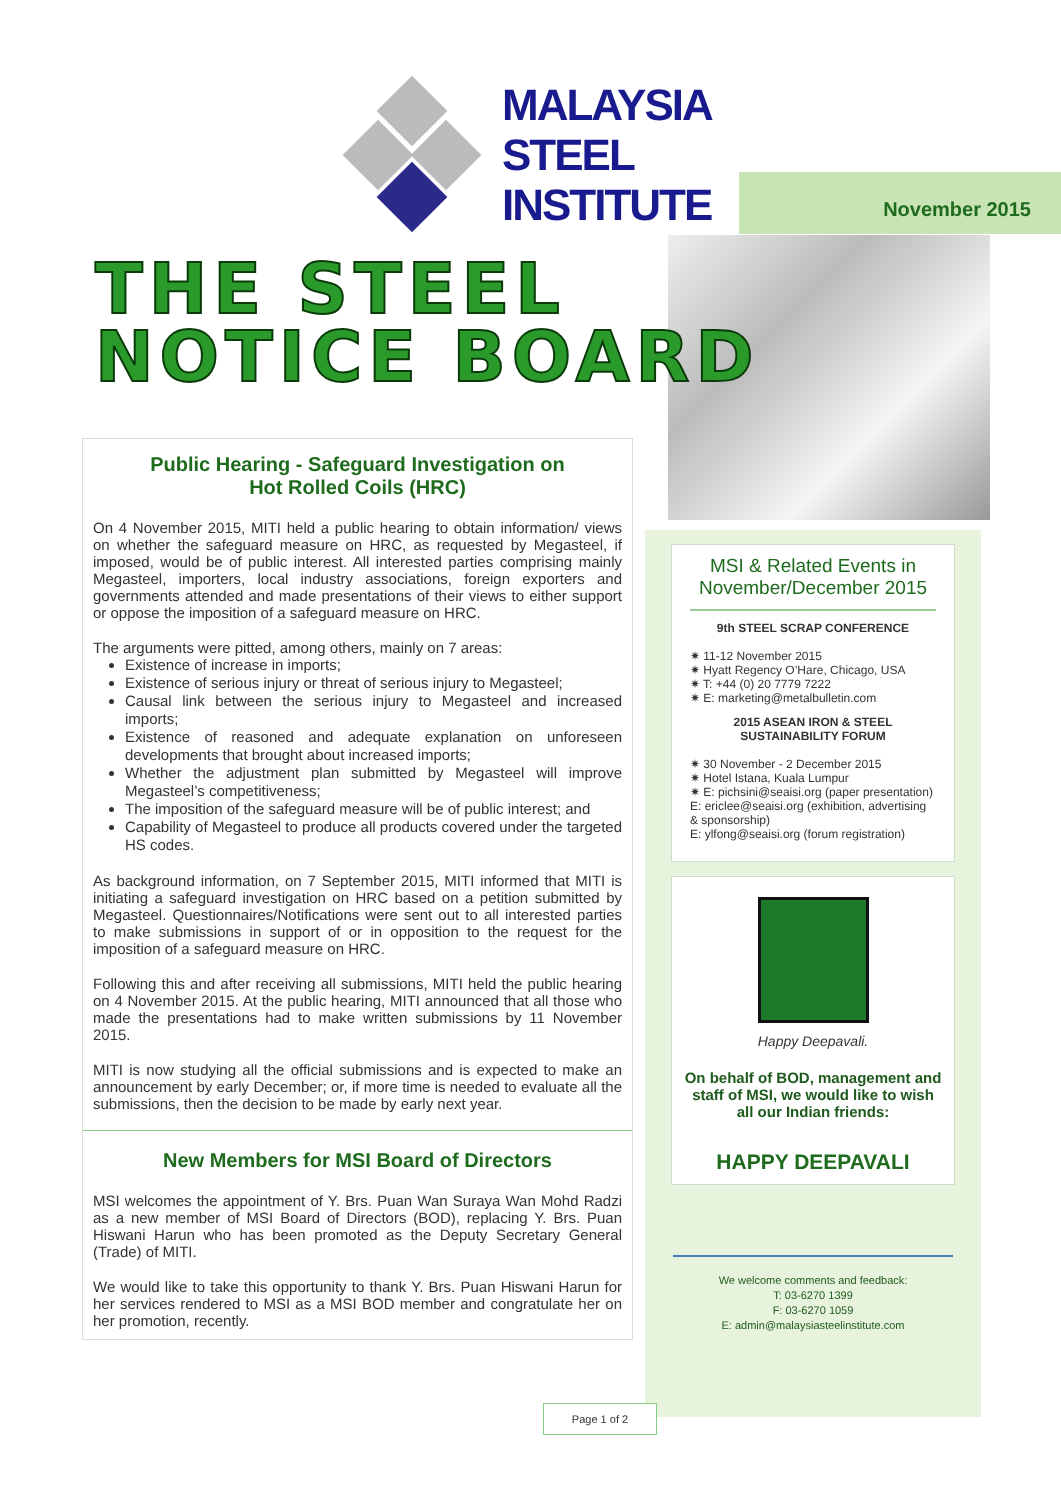MALAYSIA
STEEL
INSTITUTE
November 2015
THE STEEL
NOTICE BOARD
Public Hearing - Safeguard Investigation on
Hot Rolled Coils (HRC)
On 4 November 2015, MITI held a public hearing to obtain information/ views on whether the safeguard measure on HRC, as requested by Megasteel, if imposed, would be of public interest. All interested parties comprising mainly Megasteel, importers, local industry associations, foreign exporters and governments attended and made presentations of their views to either support or oppose the imposition of a safeguard measure on HRC.
The arguments were pitted, among others, mainly on 7 areas:
Existence of increase in imports;
Existence of serious injury or threat of serious injury to Megasteel;
Causal link between the serious injury to Megasteel and increased imports;
Existence of reasoned and adequate explanation on unforeseen developments that brought about increased imports;
Whether the adjustment plan submitted by Megasteel will improve Megasteel’s competitiveness;
The imposition of the safeguard measure will be of public interest; and
Capability of Megasteel to produce all products covered under the targeted HS codes.
As background information, on 7 September 2015, MITI informed that MITI is initiating a safeguard investigation on HRC based on a petition submitted by Megasteel. Questionnaires/Notifications were sent out to all interested parties to make submissions in support of or in opposition to the request for the imposition of a safeguard measure on HRC.
Following this and after receiving all submissions, MITI held the public hearing on 4 November 2015. At the public hearing, MITI announced that all those who made the presentations had to make written submissions by 11 November 2015.
MITI is now studying all the official submissions and is expected to make an announcement by early December; or, if more time is needed to evaluate all the submissions, then the decision to be made by early next year.
New Members for MSI Board of Directors
MSI welcomes the appointment of Y. Brs. Puan Wan Suraya Wan Mohd Radzi as a new member of MSI Board of Directors (BOD), replacing Y. Brs. Puan Hiswani Harun who has been promoted as the Deputy Secretary General (Trade) of MITI.
We would like to take this opportunity to thank Y. Brs. Puan Hiswani Harun for her services rendered to MSI as a MSI BOD member and congratulate her on her promotion, recently.
MSI & Related Events in November/December 2015
9th STEEL SCRAP CONFERENCE
✷ 11-12 November 2015
✷ Hyatt Regency O’Hare, Chicago, USA
✷ T: +44 (0) 20 7779 7222
✷ E: marketing@metalbulletin.com
2015 ASEAN IRON & STEEL
SUSTAINABILITY FORUM
✷ 30 November - 2 December 2015
✷ Hotel Istana, Kuala Lumpur
✷ E: pichsini@seaisi.org (paper presentation)
E: ericlee@seaisi.org (exhibition, advertising & sponsorship)
E: ylfong@seaisi.org (forum registration)
Happy Deepavali.
On behalf of BOD, management and staff of MSI, we would like to wish all our Indian friends:
HAPPY DEEPAVALI
We welcome comments and feedback:
T: 03-6270 1399
F: 03-6270 1059
E: admin@malaysiasteelinstitute.com
Page 1 of 2